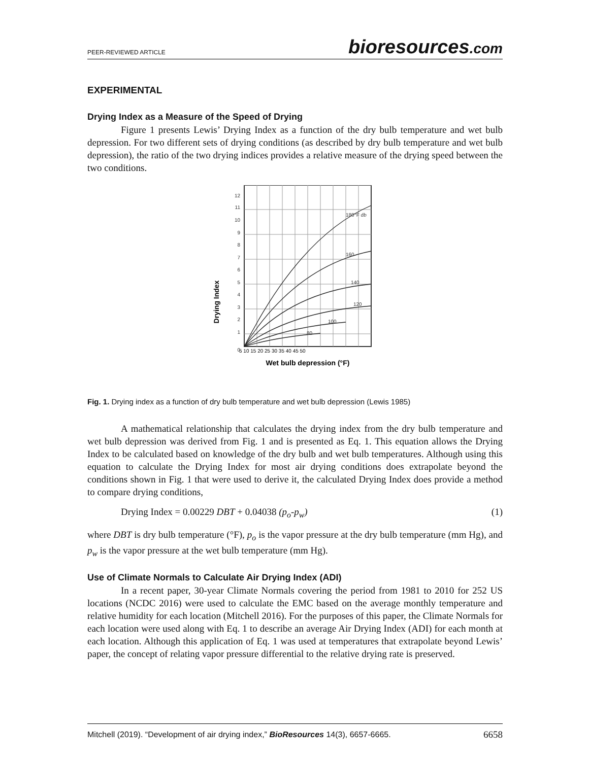PEER-REVIEWED ARTICLE bioresources.com
EXPERIMENTAL
Drying Index as a Measure of the Speed of Drying
Figure 1 presents Lewis’ Drying Index as a function of the dry bulb temperature and wet bulb depression. For two different sets of drying conditions (as described by dry bulb temperature and wet bulb depression), the ratio of the two drying indices provides a relative measure of the drying speed between the two conditions.
180°F db
160
140
120
100
80
12
11
10
9
8
7
6
5
4
3
2
1
0
5 10 15 20 25 30 35 40 45 50
Wet bulb depression (°F)
Drying Index
Fig. 1. Drying index as a function of dry bulb temperature and wet bulb depression (Lewis 1985)
A mathematical relationship that calculates the drying index from the dry bulb temperature and wet bulb depression was derived from Fig. 1 and is presented as Eq. 1. This equation allows the Drying Index to be calculated based on knowledge of the dry bulb and wet bulb temperatures. Although using this equation to calculate the Drying Index for most air drying conditions does extrapolate beyond the conditions shown in Fig. 1 that were used to derive it, the calculated Drying Index does provide a method to compare drying conditions,
Drying Index = 0.00229 DBT + 0.04038 (p<sub>o</sub>-p<sub>w</sub>) (1)
where DBT is dry bulb temperature (°F), p<sub>o</sub> is the vapor pressure at the dry bulb temperature (mm Hg), and p<sub>w</sub> is the vapor pressure at the wet bulb temperature (mm Hg).
Use of Climate Normals to Calculate Air Drying Index (ADI)
In a recent paper, 30-year Climate Normals covering the period from 1981 to 2010 for 252 US locations (NCDC 2016) were used to calculate the EMC based on the average monthly temperature and relative humidity for each location (Mitchell 2016). For the purposes of this paper, the Climate Normals for each location were used along with Eq. 1 to describe an average Air Drying Index (ADI) for each month at each location. Although this application of Eq. 1 was used at temperatures that extrapolate beyond Lewis’ paper, the concept of relating vapor pressure differential to the relative drying rate is preserved.
Mitchell (2019). “Development of air drying index,” BioResources 14(3), 6657-6665. 6658